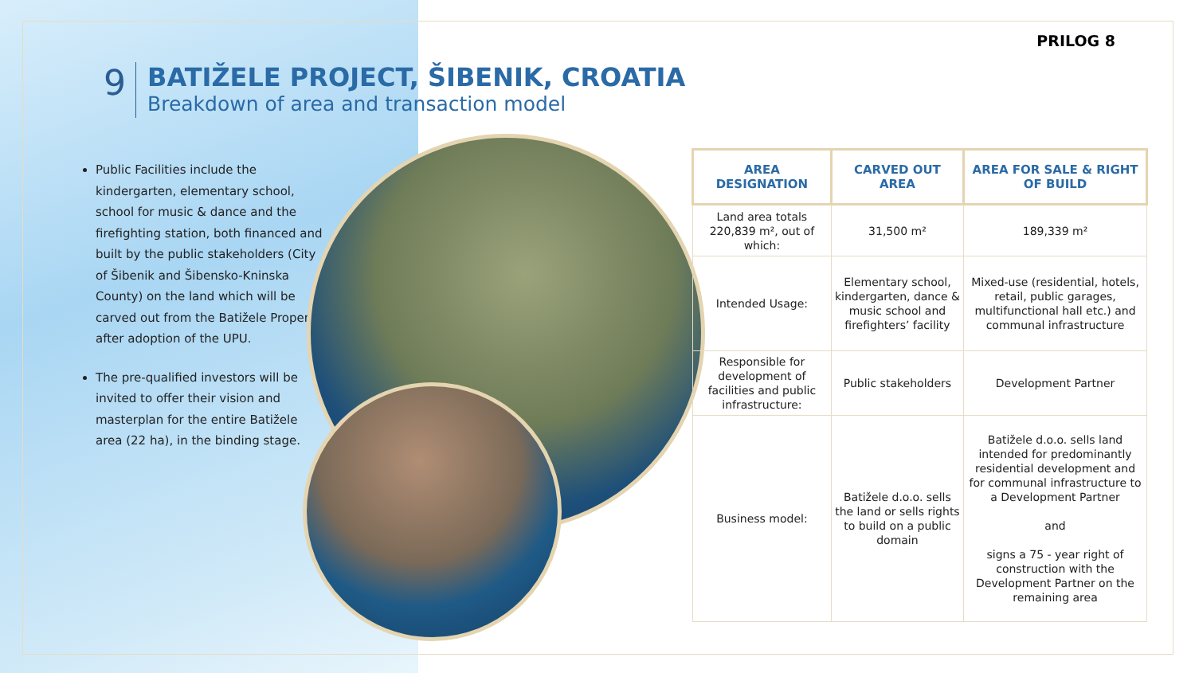PRILOG 8
9
BATIŽELE PROJECT, ŠIBENIK, CROATIA
Breakdown of area and transaction model
Public Facilities include the kindergarten, elementary school, school for music & dance and the firefighting station, both financed and built by the public stakeholders (City of Šibenik and Šibensko-Kninska County) on the land which will be carved out from the Batižele Property after adoption of the UPU.
The pre-qualified investors will be invited to offer their vision and masterplan for the entire Batižele area (22 ha), in the binding stage.
| AREA DESIGNATION | CARVED OUT AREA | AREA FOR SALE & RIGHT OF BUILD |
| --- | --- | --- |
| Land area totals 220,839 m², out of which: | 31,500 m² | 189,339 m² |
| Intended Usage: | Elementary school, kindergarten, dance & music school and firefighters’ facility | Mixed-use (residential, hotels, retail, public garages, multifunctional hall etc.) and communal infrastructure |
| Responsible for development of facilities and public infrastructure: | Public stakeholders | Development Partner |
| Business model: | Batižele d.o.o. sells the land or sells rights to build on a public domain | Batižele d.o.o. sells land intended for predominantly residential development and for communal infrastructure to a Development Partner and signs a 75 - year right of construction with the Development Partner on the remaining area |